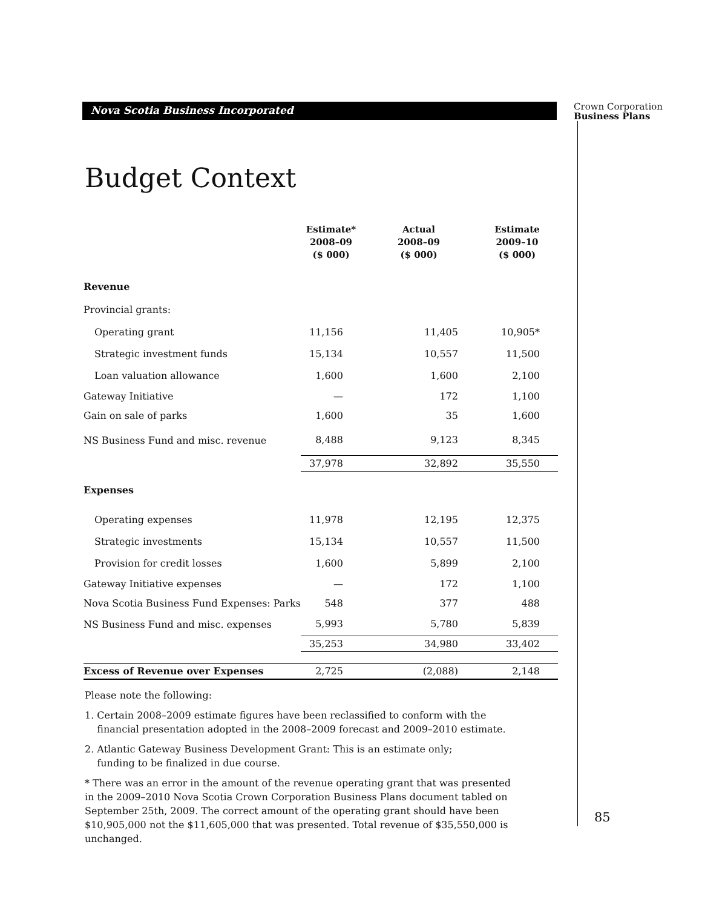Nova Scotia Business Incorporated
Budget Context
| | Estimate* 2008–09 ($ 000) | Actual 2008–09 ($ 000) | Estimate 2009–10 ($ 000) |
| --- | --- | --- | --- |
| Revenue | | | |
| Provincial grants: | | | |
| Operating grant | 11,156 | 11,405 | 10,905* |
| Strategic investment funds | 15,134 | 10,557 | 11,500 |
| Loan valuation allowance | 1,600 | 1,600 | 2,100 |
| Gateway Initiative | — | 172 | 1,100 |
| Gain on sale of parks | 1,600 | 35 | 1,600 |
| NS Business Fund and misc. revenue | 8,488 | 9,123 | 8,345 |
| | 37,978 | 32,892 | 35,550 |
| Expenses | | | |
| Operating expenses | 11,978 | 12,195 | 12,375 |
| Strategic investments | 15,134 | 10,557 | 11,500 |
| Provision for credit losses | 1,600 | 5,899 | 2,100 |
| Gateway Initiative expenses | — | 172 | 1,100 |
| Nova Scotia Business Fund Expenses: Parks | 548 | 377 | 488 |
| NS Business Fund and misc. expenses | 5,993 | 5,780 | 5,839 |
| | 35,253 | 34,980 | 33,402 |
| Excess of Revenue over Expenses | 2,725 | (2,088) | 2,148 |
Please note the following:
1. Certain 2008–2009 estimate figures have been reclassified to conform with the
financial presentation adopted in the 2008–2009 forecast and 2009–2010 estimate.
2. Atlantic Gateway Business Development Grant: This is an estimate only;
funding to be finalized in due course.
* There was an error in the amount of the revenue operating grant that was presented in the 2009–2010 Nova Scotia Crown Corporation Business Plans document tabled on September 25th, 2009. The correct amount of the operating grant should have been $10,905,000 not the $11,605,000 that was presented. Total revenue of $35,550,000 is unchanged.
Crown Corporation
Business Plans
85